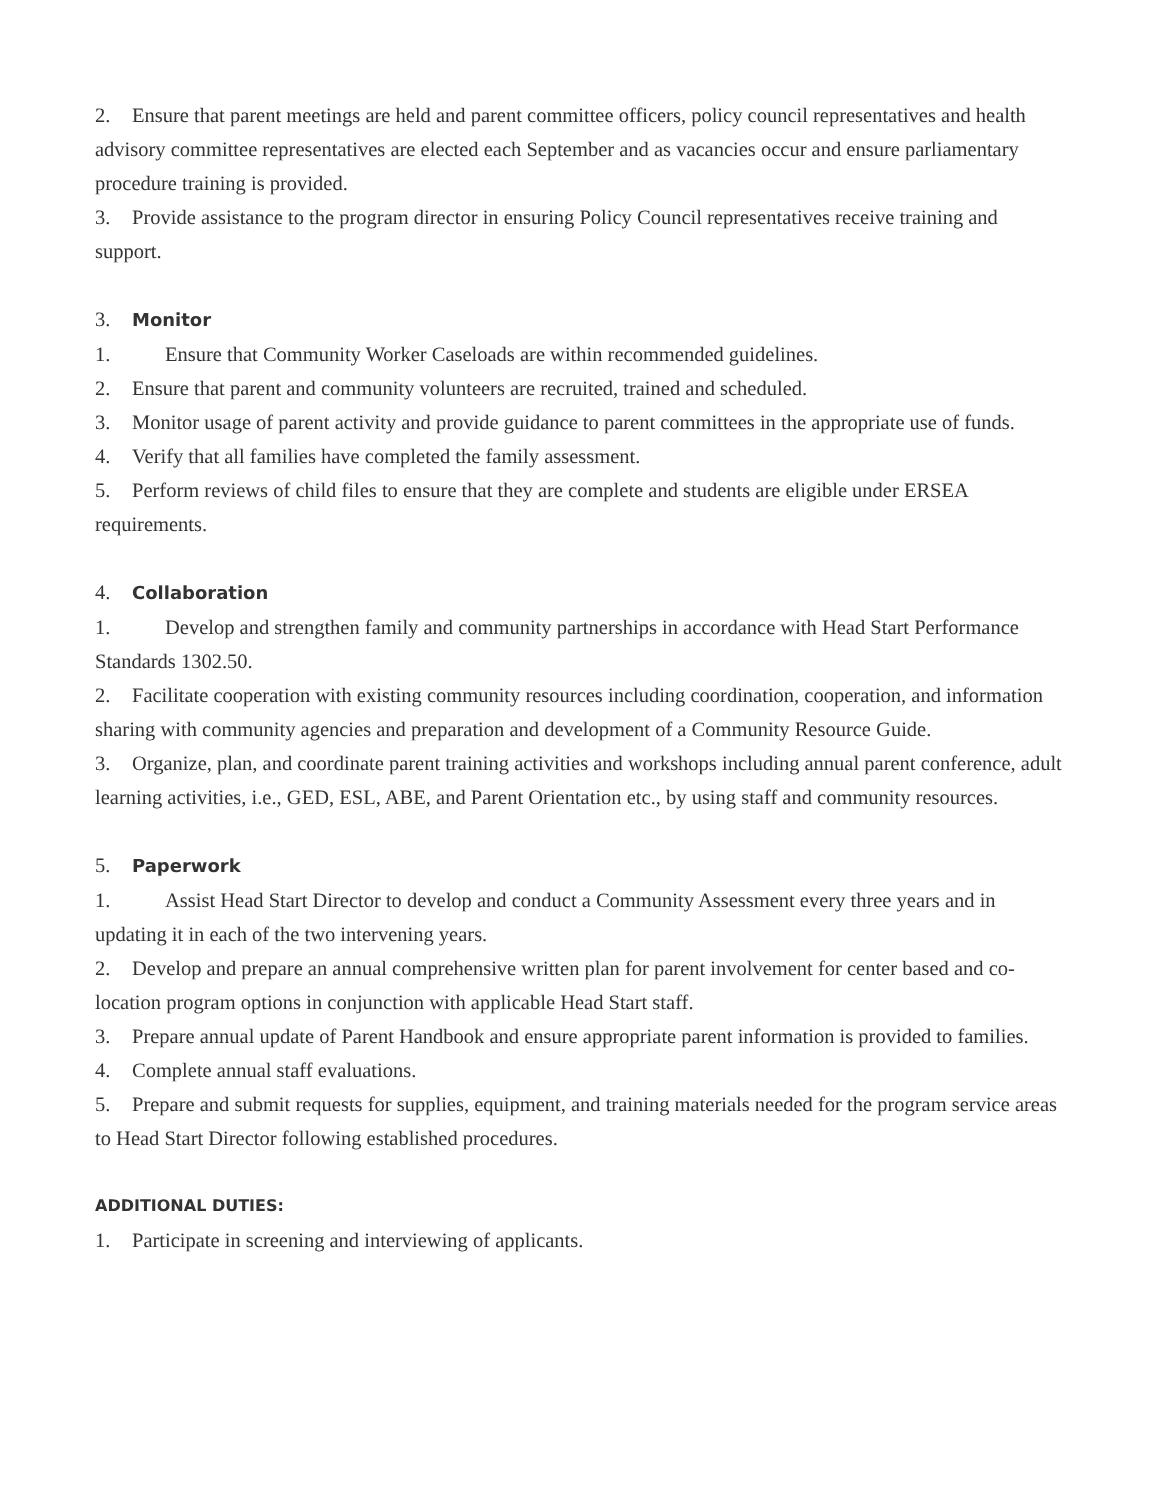2. Ensure that parent meetings are held and parent committee officers, policy council representatives and health advisory committee representatives are elected each September and as vacancies occur and ensure parliamentary procedure training is provided.
3. Provide assistance to the program director in ensuring Policy Council representatives receive training and support.
3. Monitor
1. Ensure that Community Worker Caseloads are within recommended guidelines.
2. Ensure that parent and community volunteers are recruited, trained and scheduled.
3. Monitor usage of parent activity and provide guidance to parent committees in the appropriate use of funds.
4. Verify that all families have completed the family assessment.
5. Perform reviews of child files to ensure that they are complete and students are eligible under ERSEA requirements.
4. Collaboration
1. Develop and strengthen family and community partnerships in accordance with Head Start Performance Standards 1302.50.
2. Facilitate cooperation with existing community resources including coordination, cooperation, and information sharing with community agencies and preparation and development of a Community Resource Guide.
3. Organize, plan, and coordinate parent training activities and workshops including annual parent conference, adult learning activities, i.e., GED, ESL, ABE, and Parent Orientation etc., by using staff and community resources.
5. Paperwork
1. Assist Head Start Director to develop and conduct a Community Assessment every three years and in updating it in each of the two intervening years.
2. Develop and prepare an annual comprehensive written plan for parent involvement for center based and co-location program options in conjunction with applicable Head Start staff.
3. Prepare annual update of Parent Handbook and ensure appropriate parent information is provided to families.
4. Complete annual staff evaluations.
5. Prepare and submit requests for supplies, equipment, and training materials needed for the program service areas to Head Start Director following established procedures.
ADDITIONAL DUTIES:
1. Participate in screening and interviewing of applicants.